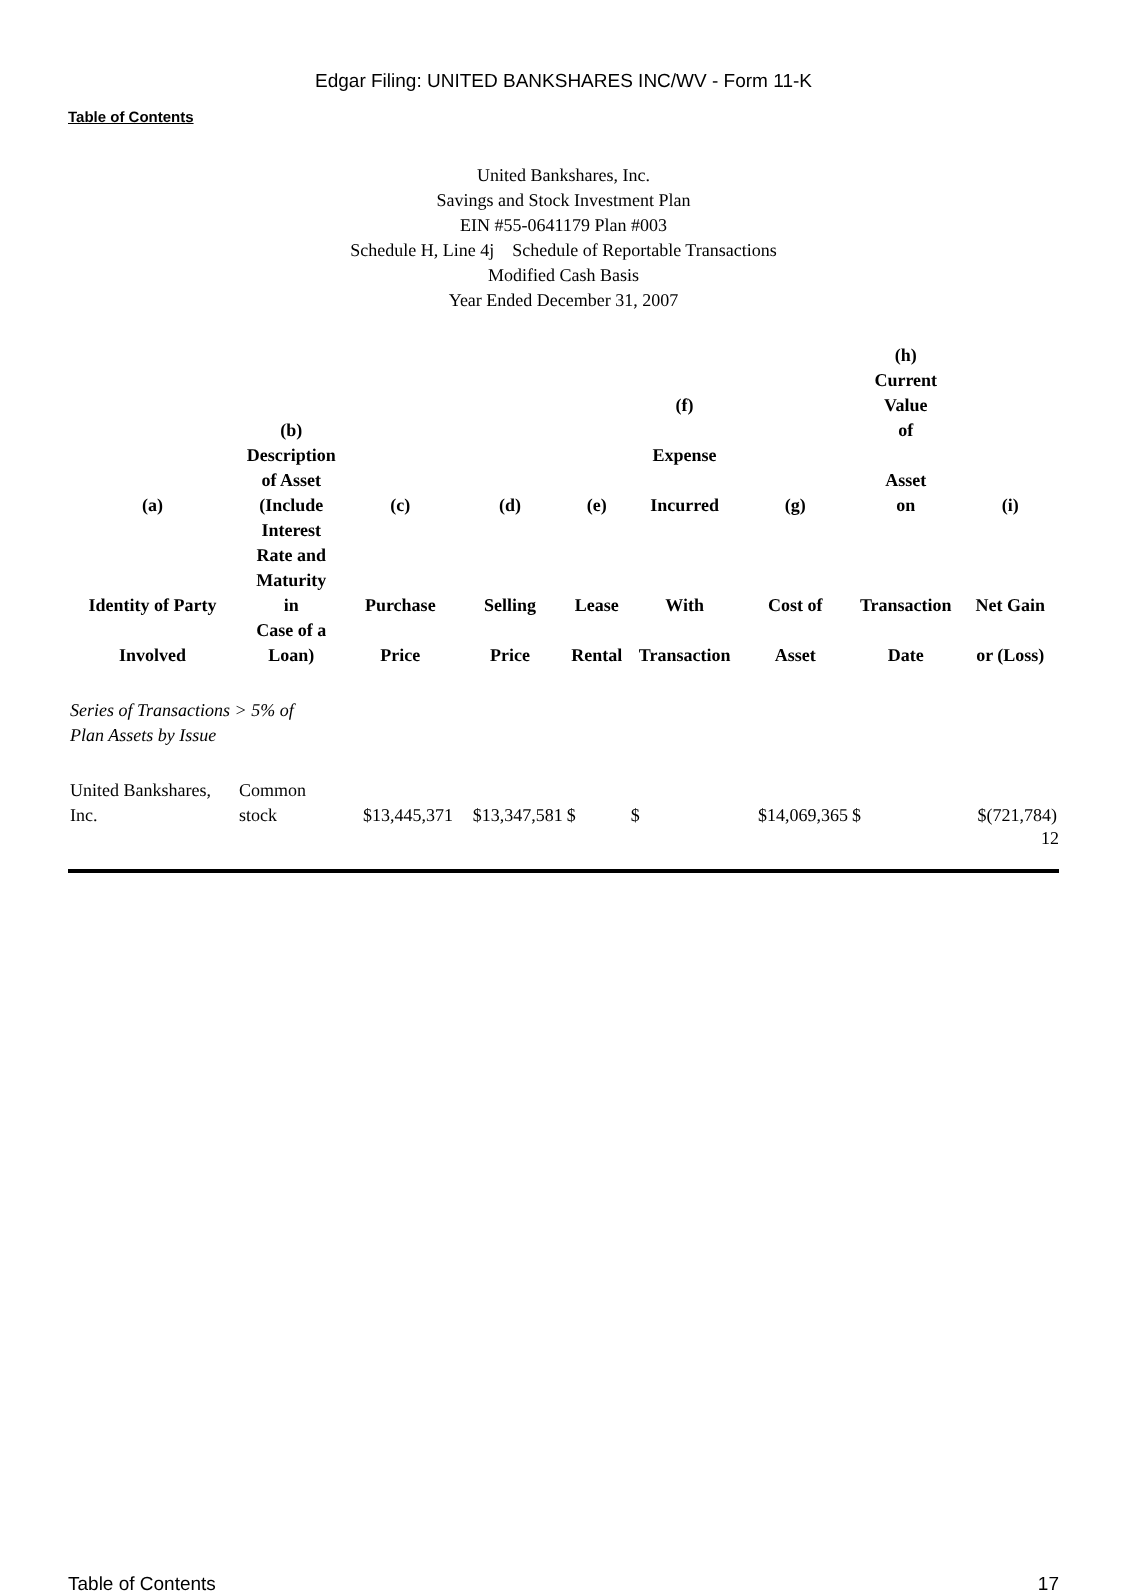Edgar Filing: UNITED BANKSHARES INC/WV - Form 11-K
Table of Contents
United Bankshares, Inc.
Savings and Stock Investment Plan
EIN #55-0641179 Plan #003
Schedule H, Line 4j Schedule of Reportable Transactions
Modified Cash Basis
Year Ended December 31, 2007
| (a) Identity of Party Involved | (b) Description of Asset (Include Interest Rate and Maturity in Case of a Loan) | (c) Purchase Price | (d) Selling Price | (e) Lease Rental | (f) Expense Incurred With Transaction | (g) Cost of Asset | (h) Current Value of Asset on Transaction Date | (i) Net Gain or (Loss) |
| --- | --- | --- | --- | --- | --- | --- | --- | --- |
| Series of Transactions > 5% of Plan Assets by Issue | | | | | | | | |
| United Bankshares, Inc. | Common stock | $13,445,371 | $13,347,581 | $ | $ | $14,069,365 | $ | $(721,784) |
12
Table of Contents 17